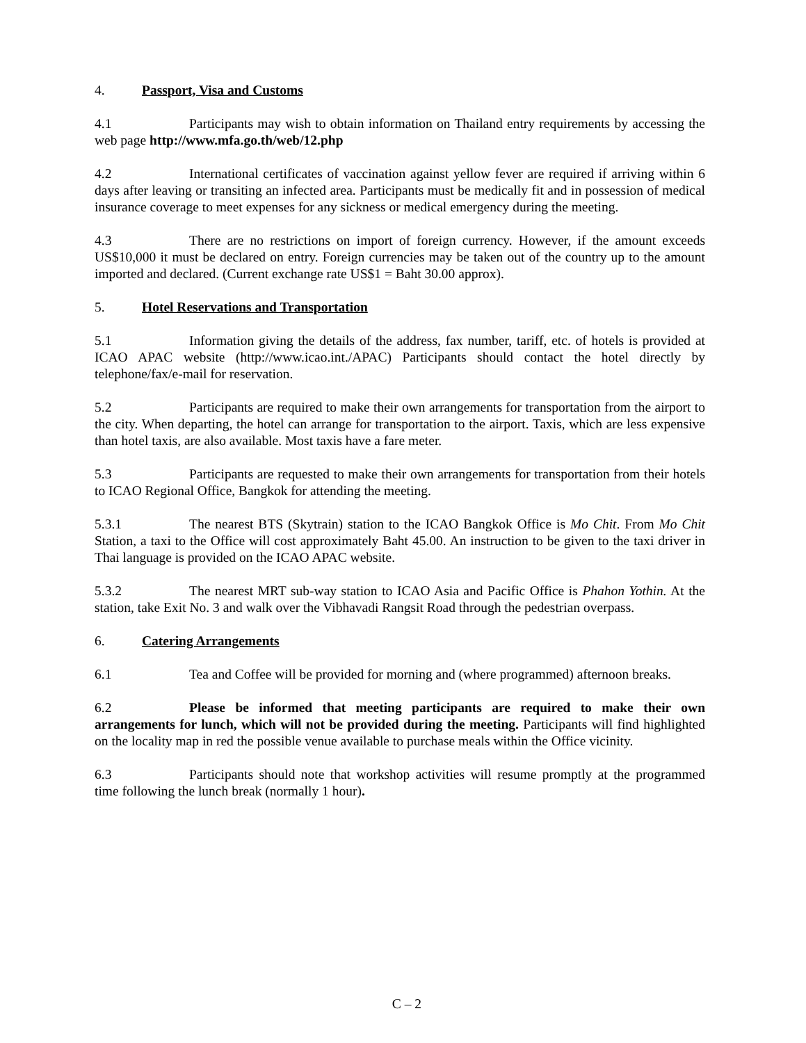4. Passport, Visa and Customs
4.1 Participants may wish to obtain information on Thailand entry requirements by accessing the web page http://www.mfa.go.th/web/12.php
4.2 International certificates of vaccination against yellow fever are required if arriving within 6 days after leaving or transiting an infected area. Participants must be medically fit and in possession of medical insurance coverage to meet expenses for any sickness or medical emergency during the meeting.
4.3 There are no restrictions on import of foreign currency. However, if the amount exceeds US$10,000 it must be declared on entry. Foreign currencies may be taken out of the country up to the amount imported and declared. (Current exchange rate US$1 = Baht 30.00 approx).
5. Hotel Reservations and Transportation
5.1 Information giving the details of the address, fax number, tariff, etc. of hotels is provided at ICAO APAC website (http://www.icao.int./APAC) Participants should contact the hotel directly by telephone/fax/e-mail for reservation.
5.2 Participants are required to make their own arrangements for transportation from the airport to the city. When departing, the hotel can arrange for transportation to the airport. Taxis, which are less expensive than hotel taxis, are also available. Most taxis have a fare meter.
5.3 Participants are requested to make their own arrangements for transportation from their hotels to ICAO Regional Office, Bangkok for attending the meeting.
5.3.1 The nearest BTS (Skytrain) station to the ICAO Bangkok Office is Mo Chit. From Mo Chit Station, a taxi to the Office will cost approximately Baht 45.00. An instruction to be given to the taxi driver in Thai language is provided on the ICAO APAC website.
5.3.2 The nearest MRT sub-way station to ICAO Asia and Pacific Office is Phahon Yothin. At the station, take Exit No. 3 and walk over the Vibhavadi Rangsit Road through the pedestrian overpass.
6. Catering Arrangements
6.1 Tea and Coffee will be provided for morning and (where programmed) afternoon breaks.
6.2 Please be informed that meeting participants are required to make their own arrangements for lunch, which will not be provided during the meeting. Participants will find highlighted on the locality map in red the possible venue available to purchase meals within the Office vicinity.
6.3 Participants should note that workshop activities will resume promptly at the programmed time following the lunch break (normally 1 hour).
C – 2